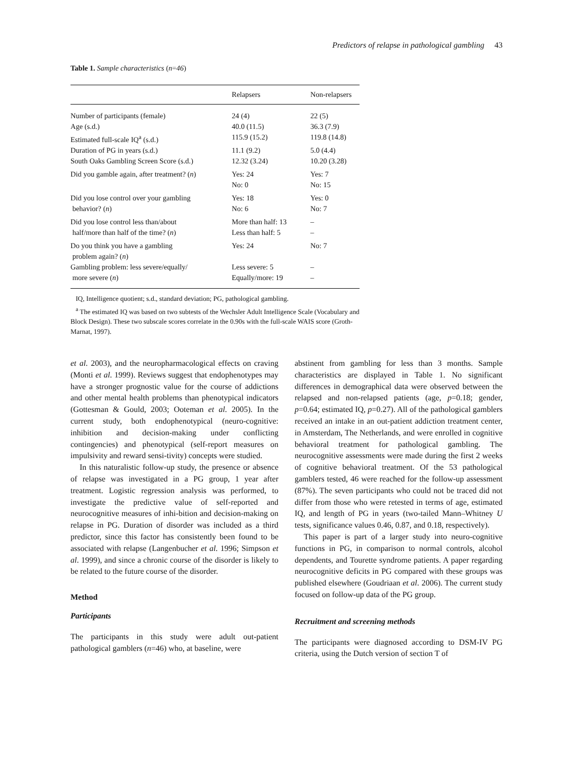Predictors of relapse in pathological gambling 43
Table 1. Sample characteristics (n=46)
| | Relapsers | Non-relapsers |
| --- | --- | --- |
| Number of participants (female) | 24 (4) | 22 (5) |
| Age (s.d.) | 40.0 (11.5) | 36.3 (7.9) |
| Estimated full-scale IQ<sup>a</sup> (s.d.) | 115.9 (15.2) | 119.8 (14.8) |
| Duration of PG in years (s.d.) | 11.1 (9.2) | 5.0 (4.4) |
| South Oaks Gambling Screen Score (s.d.) | 12.32 (3.24) | 10.20 (3.28) |
| Did you gamble again, after treatment? ( n ) | Yes: 24 No: 0 | Yes: 7 No: 15 |
| Did you lose control over your gambling behavior? ( n ) | Yes: 18 No: 6 | Yes: 0 No: 7 |
| Did you lose control less than/about half/more than half of the time? ( n ) | More than half: 13 Less than half: 5 | – – |
| Do you think you have a gambling problem again? ( n ) | Yes: 24 | No: 7 |
| Gambling problem: less severe/equally/ more severe ( n ) | Less severe: 5 Equally/more: 19 | – – |
IQ, Intelligence quotient; s.d., standard deviation; PG, pathological gambling.
<sup>a</sup> The estimated IQ was based on two subtests of the Wechsler Adult Intelligence Scale (Vocabulary and Block Design). These two subscale scores correlate in the 0.90s with the full-scale WAIS score (Groth-Marnat, 1997).
et al. 2003), and the neuropharmacological effects on craving (Monti et al. 1999). Reviews suggest that endophenotypes may have a stronger prognostic value for the course of addictions and other mental health problems than phenotypical indicators (Gottesman & Gould, 2003; Ooteman et al. 2005). In the current study, both endophenotypical (neuro-cognitive: inhibition and decision-making under conflicting contingencies) and phenotypical (self-report measures on impulsivity and reward sensi-tivity) concepts were studied.
In this naturalistic follow-up study, the presence or absence of relapse was investigated in a PG group, 1 year after treatment. Logistic regression analysis was performed, to investigate the predictive value of self-reported and neurocognitive measures of inhi-bition and decision-making on relapse in PG. Duration of disorder was included as a third predictor, since this factor has consistently been found to be associated with relapse (Langenbucher et al. 1996; Simpson et al. 1999), and since a chronic course of the disorder is likely to be related to the future course of the disorder.
Method
Participants
The participants in this study were adult out-patient pathological gamblers (n=46) who, at baseline, were
abstinent from gambling for less than 3 months. Sample characteristics are displayed in Table 1. No significant differences in demographical data were observed between the relapsed and non-relapsed patients (age, p=0.18; gender, p=0.64; estimated IQ, p=0.27). All of the pathological gamblers received an intake in an out-patient addiction treatment center, in Amsterdam, The Netherlands, and were enrolled in cognitive behavioral treatment for pathological gambling. The neurocognitive assessments were made during the first 2 weeks of cognitive behavioral treatment. Of the 53 pathological gamblers tested, 46 were reached for the follow-up assessment (87%). The seven participants who could not be traced did not differ from those who were retested in terms of age, estimated IQ, and length of PG in years (two-tailed Mann–Whitney U tests, significance values 0.46, 0.87, and 0.18, respectively).
This paper is part of a larger study into neuro-cognitive functions in PG, in comparison to normal controls, alcohol dependents, and Tourette syndrome patients. A paper regarding neurocognitive deficits in PG compared with these groups was published elsewhere (Goudriaan et al. 2006). The current study focused on follow-up data of the PG group.
Recruitment and screening methods
The participants were diagnosed according to DSM-IV PG criteria, using the Dutch version of section T of